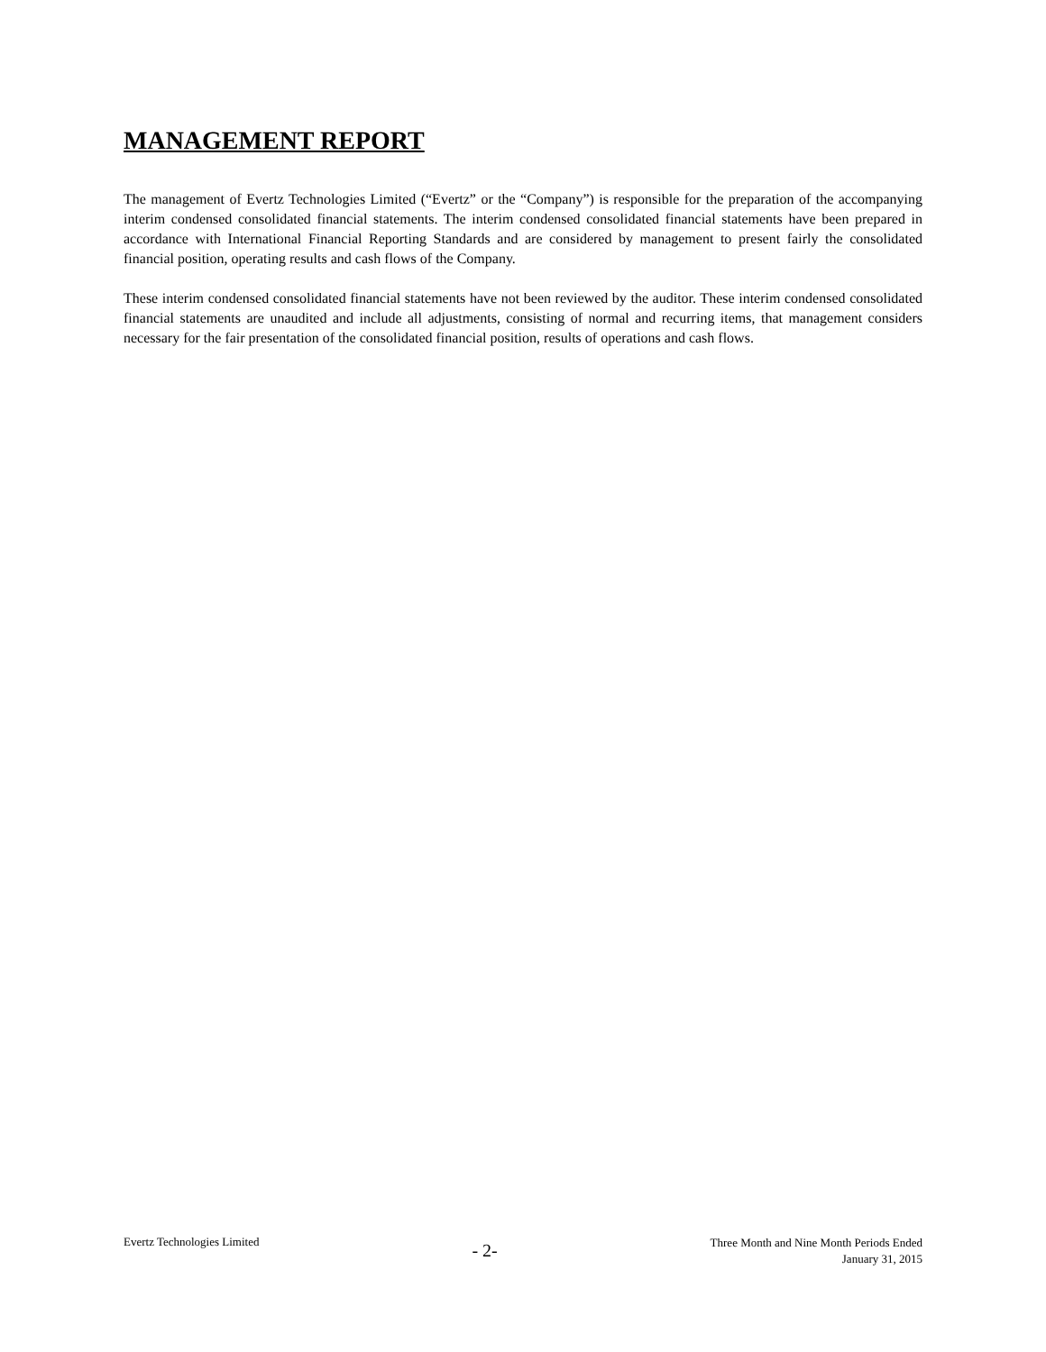MANAGEMENT REPORT
The management of Evertz Technologies Limited (“Evertz” or the “Company”) is responsible for the preparation of the accompanying interim condensed consolidated financial statements. The interim condensed consolidated financial statements have been prepared in accordance with International Financial Reporting Standards and are considered by management to present fairly the consolidated financial position, operating results and cash flows of the Company.
These interim condensed consolidated financial statements have not been reviewed by the auditor. These interim condensed consolidated financial statements are unaudited and include all adjustments, consisting of normal and recurring items, that management considers necessary for the fair presentation of the consolidated financial position, results of operations and cash flows.
Evertz Technologies Limited
- 2-
Three Month and Nine Month Periods Ended
January 31, 2015